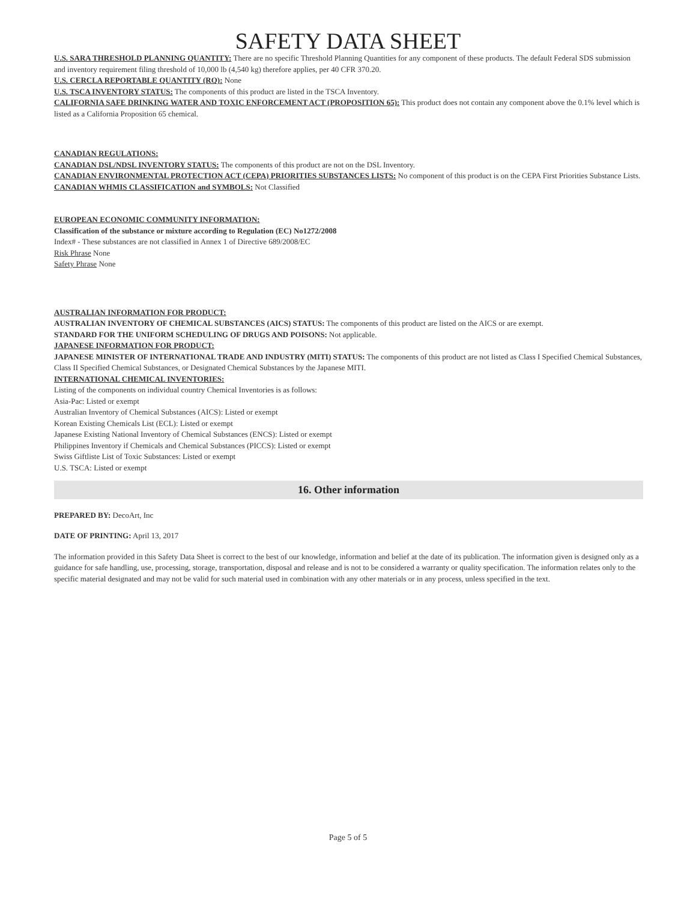SAFETY DATA SHEET
U.S. SARA THRESHOLD PLANNING QUANTITY: There are no specific Threshold Planning Quantities for any component of these products. The default Federal SDS submission and inventory requirement filing threshold of 10,000 lb (4,540 kg) therefore applies, per 40 CFR 370.20.
U.S. CERCLA REPORTABLE QUANTITY (RQ): None
U.S. TSCA INVENTORY STATUS: The components of this product are listed in the TSCA Inventory.
CALIFORNIA SAFE DRINKING WATER AND TOXIC ENFORCEMENT ACT (PROPOSITION 65): This product does not contain any component above the 0.1% level which is listed as a California Proposition 65 chemical.
CANADIAN REGULATIONS:
CANADIAN DSL/NDSL INVENTORY STATUS: The components of this product are not on the DSL Inventory.
CANADIAN ENVIRONMENTAL PROTECTION ACT (CEPA) PRIORITIES SUBSTANCES LISTS: No component of this product is on the CEPA First Priorities Substance Lists.
CANADIAN WHMIS CLASSIFICATION and SYMBOLS: Not Classified
EUROPEAN ECONOMIC COMMUNITY INFORMATION:
Classification of the substance or mixture according to Regulation (EC) No1272/2008
Index# - These substances are not classified in Annex 1 of Directive 689/2008/EC
Risk Phrase None
Safety Phrase None
AUSTRALIAN INFORMATION FOR PRODUCT:
AUSTRALIAN INVENTORY OF CHEMICAL SUBSTANCES (AICS) STATUS: The components of this product are listed on the AICS or are exempt.
STANDARD FOR THE UNIFORM SCHEDULING OF DRUGS AND POISONS: Not applicable.
JAPANESE INFORMATION FOR PRODUCT:
JAPANESE MINISTER OF INTERNATIONAL TRADE AND INDUSTRY (MITI) STATUS: The components of this product are not listed as Class I Specified Chemical Substances, Class II Specified Chemical Substances, or Designated Chemical Substances by the Japanese MITI.
INTERNATIONAL CHEMICAL INVENTORIES:
Listing of the components on individual country Chemical Inventories is as follows:
Asia-Pac: Listed or exempt
Australian Inventory of Chemical Substances (AICS): Listed or exempt
Korean Existing Chemicals List (ECL): Listed or exempt
Japanese Existing National Inventory of Chemical Substances (ENCS): Listed or exempt
Philippines Inventory if Chemicals and Chemical Substances (PICCS): Listed or exempt
Swiss Giftliste List of Toxic Substances: Listed or exempt
U.S. TSCA: Listed or exempt
16. Other information
PREPARED BY: DecoArt, Inc
DATE OF PRINTING: April 13, 2017
The information provided in this Safety Data Sheet is correct to the best of our knowledge, information and belief at the date of its publication. The information given is designed only as a guidance for safe handling, use, processing, storage, transportation, disposal and release and is not to be considered a warranty or quality specification. The information relates only to the specific material designated and may not be valid for such material used in combination with any other materials or in any process, unless specified in the text.
Page 5 of 5